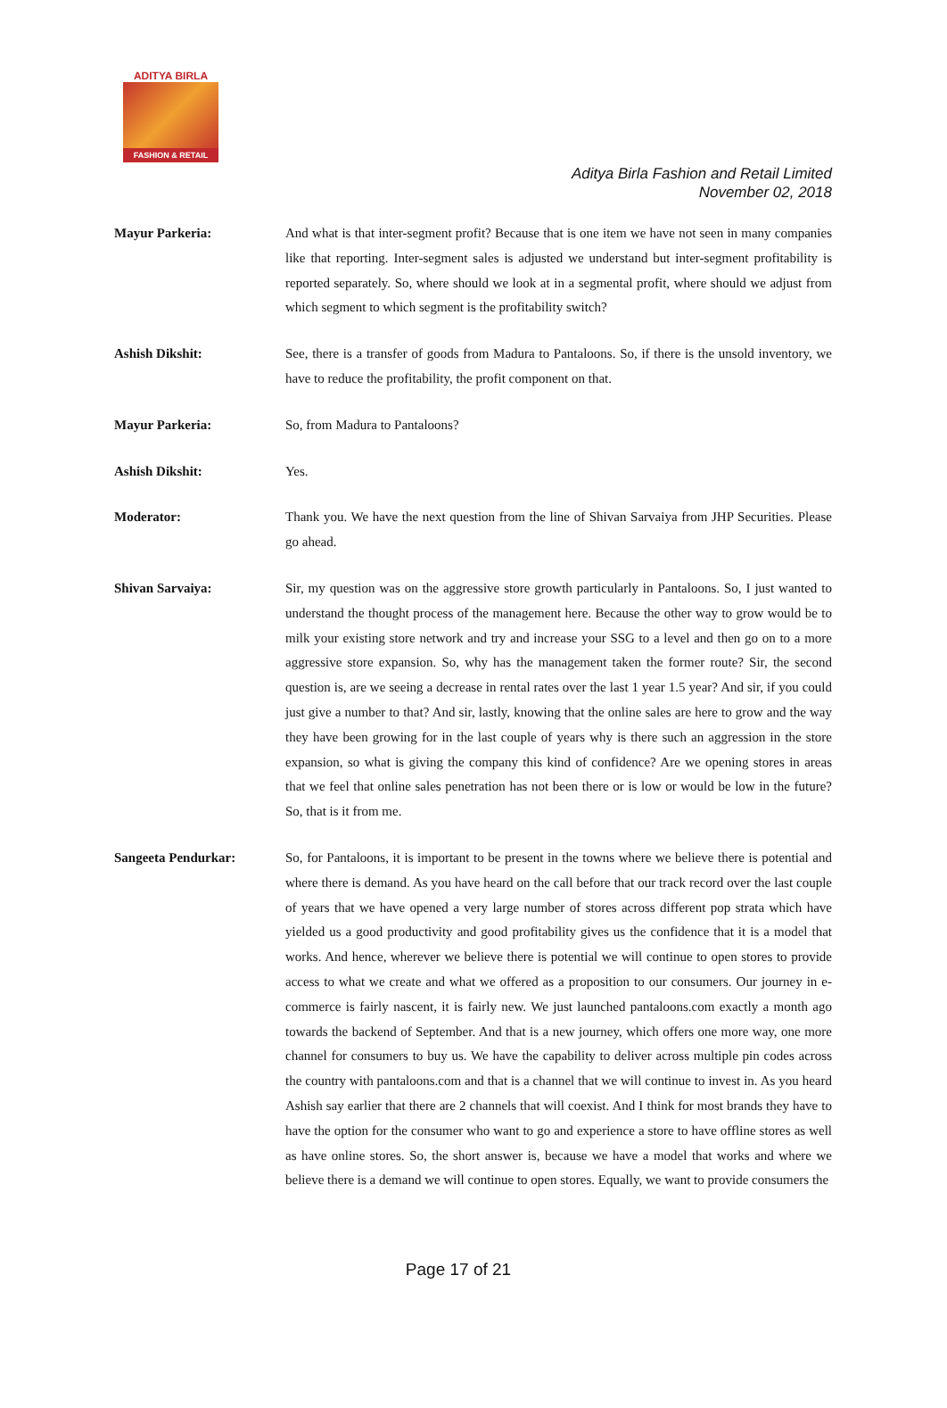ADITYA BIRLA
FASHION & RETAIL
Aditya Birla Fashion and Retail Limited
November 02, 2018
Mayur Parkeria: And what is that inter-segment profit? Because that is one item we have not seen in many companies like that reporting. Inter-segment sales is adjusted we understand but inter-segment profitability is reported separately. So, where should we look at in a segmental profit, where should we adjust from which segment to which segment is the profitability switch?
Ashish Dikshit: See, there is a transfer of goods from Madura to Pantaloons. So, if there is the unsold inventory, we have to reduce the profitability, the profit component on that.
Mayur Parkeria: So, from Madura to Pantaloons?
Ashish Dikshit: Yes.
Moderator: Thank you. We have the next question from the line of Shivan Sarvaiya from JHP Securities. Please go ahead.
Shivan Sarvaiya: Sir, my question was on the aggressive store growth particularly in Pantaloons. So, I just wanted to understand the thought process of the management here. Because the other way to grow would be to milk your existing store network and try and increase your SSG to a level and then go on to a more aggressive store expansion. So, why has the management taken the former route? Sir, the second question is, are we seeing a decrease in rental rates over the last 1 year 1.5 year? And sir, if you could just give a number to that? And sir, lastly, knowing that the online sales are here to grow and the way they have been growing for in the last couple of years why is there such an aggression in the store expansion, so what is giving the company this kind of confidence? Are we opening stores in areas that we feel that online sales penetration has not been there or is low or would be low in the future? So, that is it from me.
Sangeeta Pendurkar: So, for Pantaloons, it is important to be present in the towns where we believe there is potential and where there is demand. As you have heard on the call before that our track record over the last couple of years that we have opened a very large number of stores across different pop strata which have yielded us a good productivity and good profitability gives us the confidence that it is a model that works. And hence, wherever we believe there is potential we will continue to open stores to provide access to what we create and what we offered as a proposition to our consumers. Our journey in e-commerce is fairly nascent, it is fairly new. We just launched pantaloons.com exactly a month ago towards the backend of September. And that is a new journey, which offers one more way, one more channel for consumers to buy us. We have the capability to deliver across multiple pin codes across the country with pantaloons.com and that is a channel that we will continue to invest in. As you heard Ashish say earlier that there are 2 channels that will coexist. And I think for most brands they have to have the option for the consumer who want to go and experience a store to have offline stores as well as have online stores. So, the short answer is, because we have a model that works and where we believe there is a demand we will continue to open stores. Equally, we want to provide consumers the
Page 17 of 21